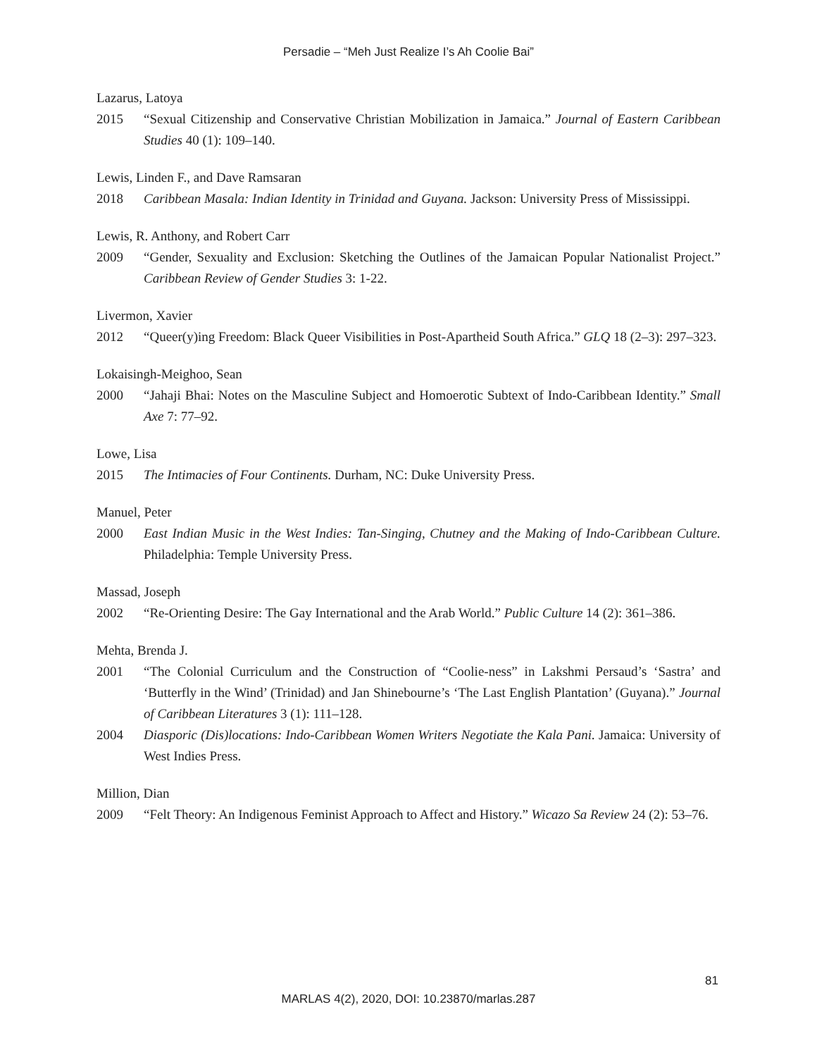Persadie – “Meh Just Realize I’s Ah Coolie Bai”
Lazarus, Latoya
2015 “Sexual Citizenship and Conservative Christian Mobilization in Jamaica.” Journal of Eastern Caribbean Studies 40 (1): 109–140.
Lewis, Linden F., and Dave Ramsaran
2018 Caribbean Masala: Indian Identity in Trinidad and Guyana. Jackson: University Press of Mississippi.
Lewis, R. Anthony, and Robert Carr
2009 “Gender, Sexuality and Exclusion: Sketching the Outlines of the Jamaican Popular Nationalist Project.” Caribbean Review of Gender Studies 3: 1-22.
Livermon, Xavier
2012 “Queer(y)ing Freedom: Black Queer Visibilities in Post-Apartheid South Africa.” GLQ 18 (2–3): 297–323.
Lokaisingh-Meighoo, Sean
2000 “Jahaji Bhai: Notes on the Masculine Subject and Homoerotic Subtext of Indo-Caribbean Identity.” Small Axe 7: 77–92.
Lowe, Lisa
2015 The Intimacies of Four Continents. Durham, NC: Duke University Press.
Manuel, Peter
2000 East Indian Music in the West Indies: Tan-Singing, Chutney and the Making of Indo-Caribbean Culture. Philadelphia: Temple University Press.
Massad, Joseph
2002 “Re-Orienting Desire: The Gay International and the Arab World.” Public Culture 14 (2): 361–386.
Mehta, Brenda J.
2001 “The Colonial Curriculum and the Construction of “Coolie-ness” in Lakshmi Persaud’s ‘Sastra’ and ‘Butterfly in the Wind’ (Trinidad) and Jan Shinebourne’s ‘The Last English Plantation’ (Guyana).” Journal of Caribbean Literatures 3 (1): 111–128.
2004 Diasporic (Dis)locations: Indo-Caribbean Women Writers Negotiate the Kala Pani. Jamaica: University of West Indies Press.
Million, Dian
2009 “Felt Theory: An Indigenous Feminist Approach to Affect and History.” Wicazo Sa Review 24 (2): 53–76.
81
MARLAS 4(2), 2020, DOI: 10.23870/marlas.287